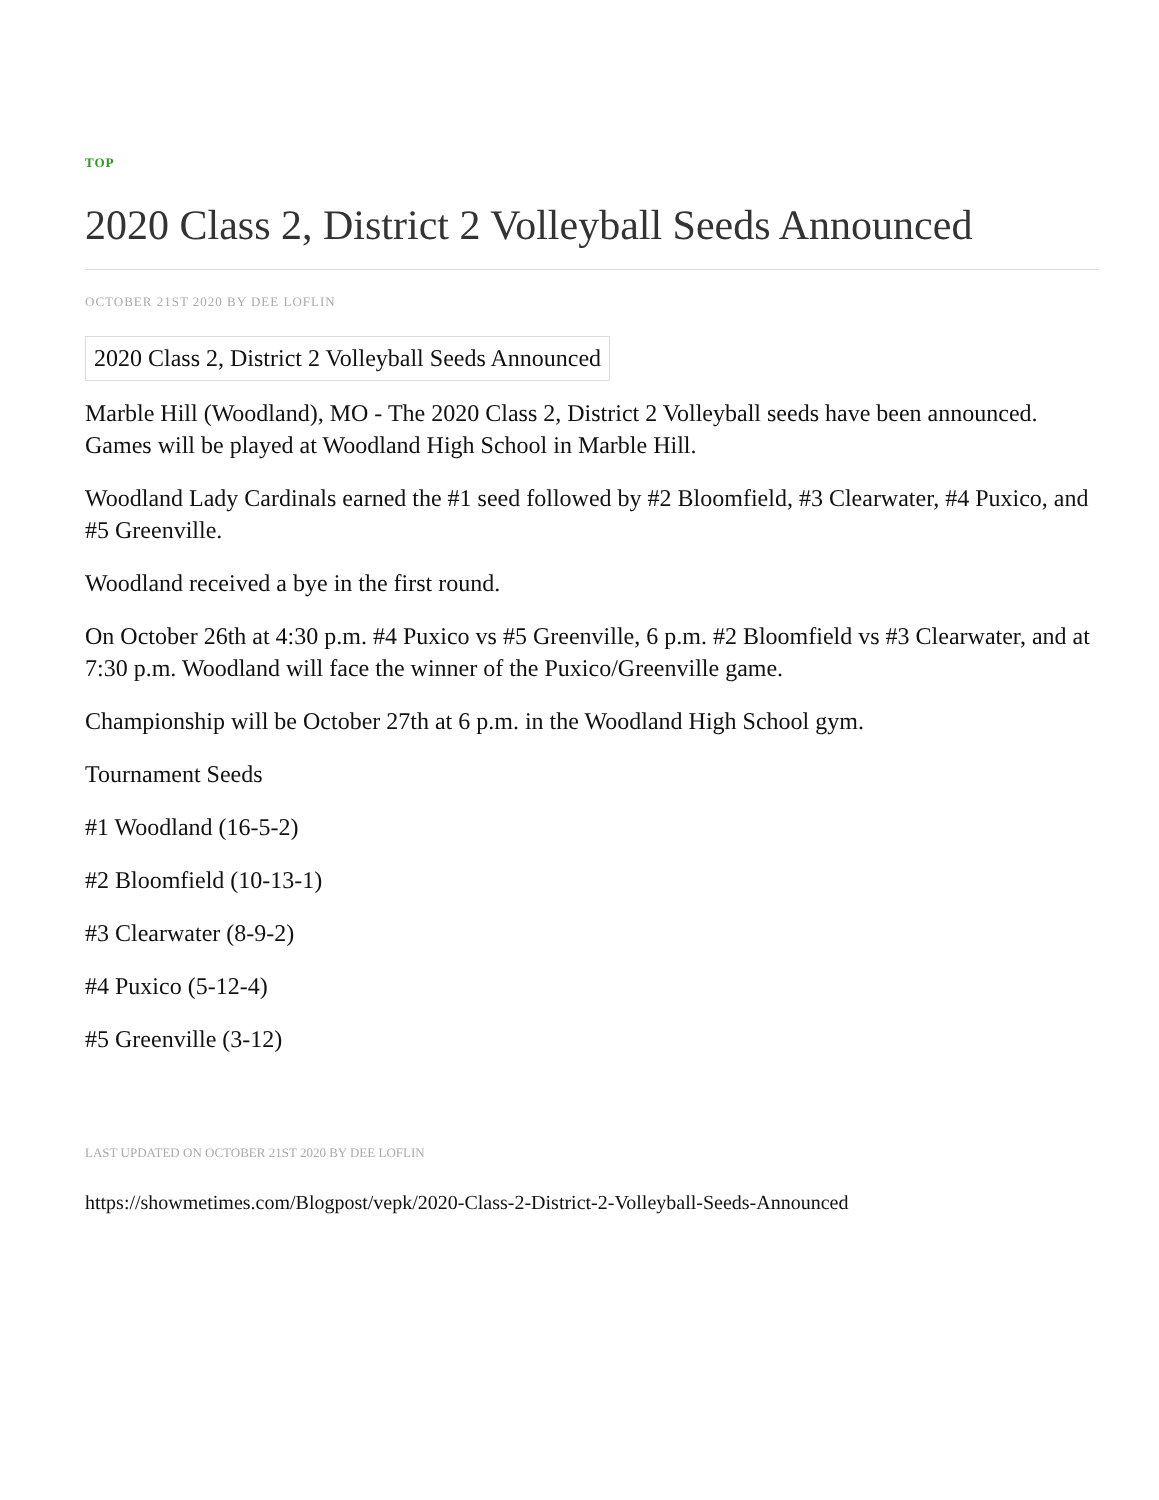TOP
2020 Class 2, District 2 Volleyball Seeds Announced
OCTOBER 21ST 2020 BY DEE LOFLIN
2020 Class 2, District 2 Volleyball Seeds Announced
Marble Hill (Woodland), MO - The 2020 Class 2, District 2 Volleyball seeds have been announced. Games will be played at Woodland High School in Marble Hill.
Woodland Lady Cardinals earned the #1 seed followed by #2 Bloomfield, #3 Clearwater, #4 Puxico, and #5 Greenville.
Woodland received a bye in the first round.
On October 26th at 4:30 p.m. #4 Puxico vs #5 Greenville, 6 p.m. #2 Bloomfield vs #3 Clearwater, and at 7:30 p.m. Woodland will face the winner of the Puxico/Greenville game.
Championship will be October 27th at 6 p.m. in the Woodland High School gym.
Tournament Seeds
#1 Woodland (16-5-2)
#2 Bloomfield (10-13-1)
#3 Clearwater (8-9-2)
#4 Puxico (5-12-4)
#5 Greenville (3-12)
LAST UPDATED ON OCTOBER 21ST 2020 BY DEE LOFLIN
https://showmetimes.com/Blogpost/vepk/2020-Class-2-District-2-Volleyball-Seeds-Announced